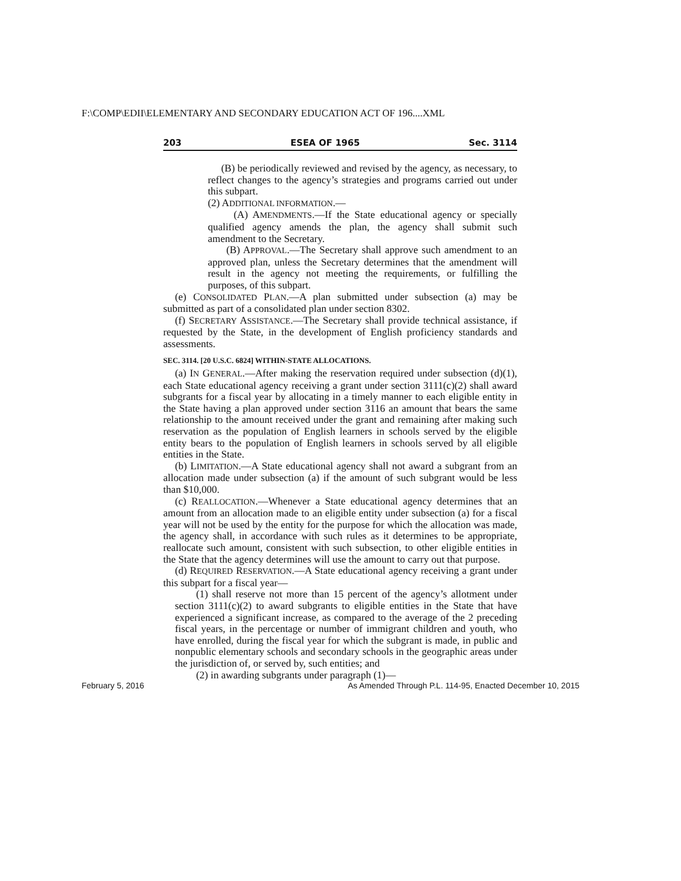F:\COMP\EDII\ELEMENTARY AND SECONDARY EDUCATION ACT OF 196....XML
203 ESEA OF 1965 Sec. 3114
(B) be periodically reviewed and revised by the agency, as necessary, to reflect changes to the agency’s strategies and programs carried out under this subpart.
(2) ADDITIONAL INFORMATION.—
(A) AMENDMENTS.—If the State educational agency or specially qualified agency amends the plan, the agency shall submit such amendment to the Secretary.
(B) APPROVAL.—The Secretary shall approve such amendment to an approved plan, unless the Secretary determines that the amendment will result in the agency not meeting the requirements, or fulfilling the purposes, of this subpart.
(e) CONSOLIDATED PLAN.—A plan submitted under subsection (a) may be submitted as part of a consolidated plan under section 8302.
(f) SECRETARY ASSISTANCE.—The Secretary shall provide technical assistance, if requested by the State, in the development of English proficiency standards and assessments.
SEC. 3114. [20 U.S.C. 6824] WITHIN-STATE ALLOCATIONS.
(a) IN GENERAL.—After making the reservation required under subsection (d)(1), each State educational agency receiving a grant under section 3111(c)(2) shall award subgrants for a fiscal year by allocating in a timely manner to each eligible entity in the State having a plan approved under section 3116 an amount that bears the same relationship to the amount received under the grant and remaining after making such reservation as the population of English learners in schools served by the eligible entity bears to the population of English learners in schools served by all eligible entities in the State.
(b) LIMITATION.—A State educational agency shall not award a subgrant from an allocation made under subsection (a) if the amount of such subgrant would be less than $10,000.
(c) REALLOCATION.—Whenever a State educational agency determines that an amount from an allocation made to an eligible entity under subsection (a) for a fiscal year will not be used by the entity for the purpose for which the allocation was made, the agency shall, in accordance with such rules as it determines to be appropriate, reallocate such amount, consistent with such subsection, to other eligible entities in the State that the agency determines will use the amount to carry out that purpose.
(d) REQUIRED RESERVATION.—A State educational agency receiving a grant under this subpart for a fiscal year—
(1) shall reserve not more than 15 percent of the agency’s allotment under section 3111(c)(2) to award subgrants to eligible entities in the State that have experienced a significant increase, as compared to the average of the 2 preceding fiscal years, in the percentage or number of immigrant children and youth, who have enrolled, during the fiscal year for which the subgrant is made, in public and nonpublic elementary schools and secondary schools in the geographic areas under the jurisdiction of, or served by, such entities; and
(2) in awarding subgrants under paragraph (1)—
February 5, 2016 As Amended Through P.L. 114-95, Enacted December 10, 2015